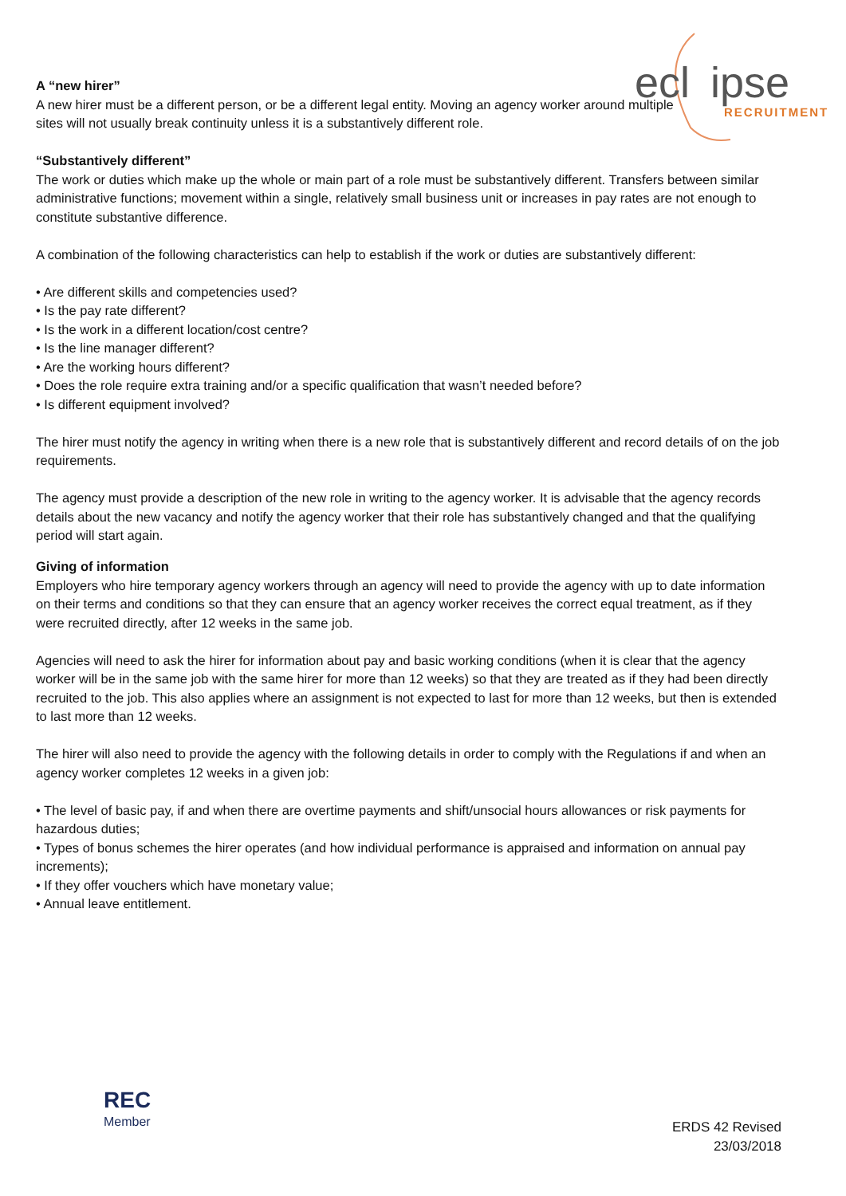ecl
ipse
RECRUITMENT
A “new hirer”
A new hirer must be a different person, or be a different legal entity. Moving an agency worker around multiple sites will not usually break continuity unless it is a substantively different role.
“Substantively different”
The work or duties which make up the whole or main part of a role must be substantively different. Transfers between similar administrative functions; movement within a single, relatively small business unit or increases in pay rates are not enough to constitute substantive difference.
A combination of the following characteristics can help to establish if the work or duties are substantively different:
• Are different skills and competencies used?
• Is the pay rate different?
• Is the work in a different location/cost centre?
• Is the line manager different?
• Are the working hours different?
• Does the role require extra training and/or a specific qualification that wasn’t needed before?
• Is different equipment involved?
The hirer must notify the agency in writing when there is a new role that is substantively different and record details of on the job requirements.
The agency must provide a description of the new role in writing to the agency worker. It is advisable that the agency records details about the new vacancy and notify the agency worker that their role has substantively changed and that the qualifying period will start again.
Giving of information
Employers who hire temporary agency workers through an agency will need to provide the agency with up to date information on their terms and conditions so that they can ensure that an agency worker receives the correct equal treatment, as if they were recruited directly, after 12 weeks in the same job.
Agencies will need to ask the hirer for information about pay and basic working conditions (when it is clear that the agency worker will be in the same job with the same hirer for more than 12 weeks) so that they are treated as if they had been directly recruited to the job. This also applies where an assignment is not expected to last for more than 12 weeks, but then is extended to last more than 12 weeks.
The hirer will also need to provide the agency with the following details in order to comply with the Regulations if and when an agency worker completes 12 weeks in a given job:
• The level of basic pay, if and when there are overtime payments and shift/unsocial hours allowances or risk payments for hazardous duties;
• Types of bonus schemes the hirer operates (and how individual performance is appraised and information on annual pay increments);
• If they offer vouchers which have monetary value;
• Annual leave entitlement.
REC
Member
ERDS 42 Revised
23/03/2018